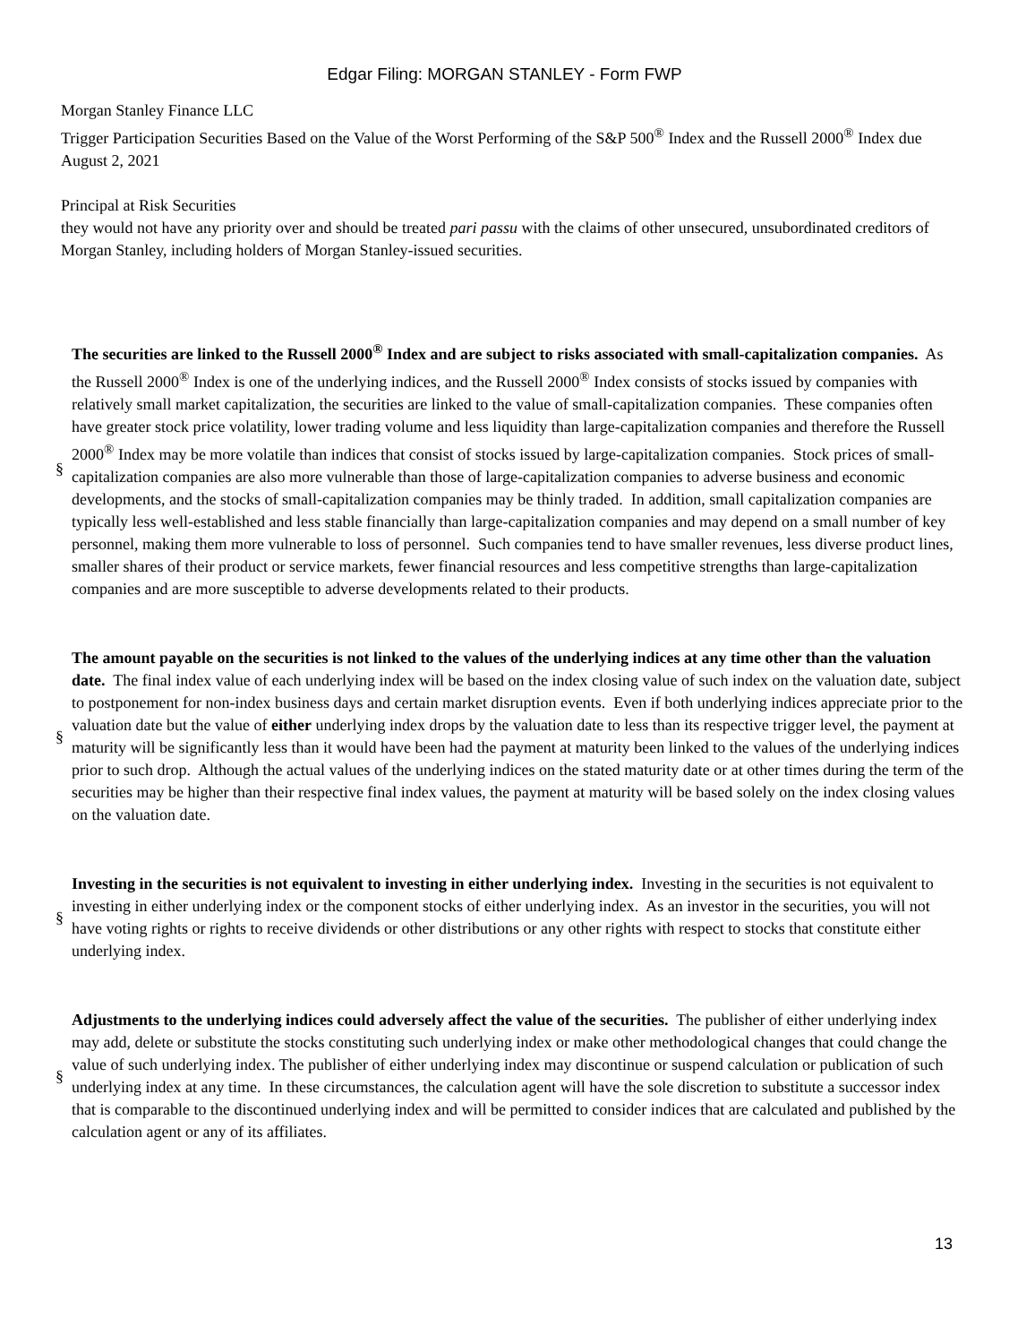Edgar Filing: MORGAN STANLEY - Form FWP
Morgan Stanley Finance LLC
Trigger Participation Securities Based on the Value of the Worst Performing of the S&P 500<sup>®</sup> Index and the Russell 2000<sup>®</sup> Index due August 2, 2021
Principal at Risk Securities
they would not have any priority over and should be treated pari passu with the claims of other unsecured, unsubordinated creditors of Morgan Stanley, including holders of Morgan Stanley-issued securities.
§ The securities are linked to the Russell 2000<sup>®</sup> Index and are subject to risks associated with small-capitalization companies. As the Russell 2000<sup>®</sup> Index is one of the underlying indices, and the Russell 2000<sup>®</sup> Index consists of stocks issued by companies with relatively small market capitalization, the securities are linked to the value of small-capitalization companies. These companies often have greater stock price volatility, lower trading volume and less liquidity than large-capitalization companies and therefore the Russell 2000<sup>®</sup> Index may be more volatile than indices that consist of stocks issued by large-capitalization companies. Stock prices of small-capitalization companies are also more vulnerable than those of large-capitalization companies to adverse business and economic developments, and the stocks of small-capitalization companies may be thinly traded. In addition, small capitalization companies are typically less well-established and less stable financially than large-capitalization companies and may depend on a small number of key personnel, making them more vulnerable to loss of personnel. Such companies tend to have smaller revenues, less diverse product lines, smaller shares of their product or service markets, fewer financial resources and less competitive strengths than large-capitalization companies and are more susceptible to adverse developments related to their products.
§ The amount payable on the securities is not linked to the values of the underlying indices at any time other than the valuation date. The final index value of each underlying index will be based on the index closing value of such index on the valuation date, subject to postponement for non-index business days and certain market disruption events. Even if both underlying indices appreciate prior to the valuation date but the value of either underlying index drops by the valuation date to less than its respective trigger level, the payment at maturity will be significantly less than it would have been had the payment at maturity been linked to the values of the underlying indices prior to such drop. Although the actual values of the underlying indices on the stated maturity date or at other times during the term of the securities may be higher than their respective final index values, the payment at maturity will be based solely on the index closing values on the valuation date.
§ Investing in the securities is not equivalent to investing in either underlying index. Investing in the securities is not equivalent to investing in either underlying index or the component stocks of either underlying index. As an investor in the securities, you will not have voting rights or rights to receive dividends or other distributions or any other rights with respect to stocks that constitute either underlying index.
§ Adjustments to the underlying indices could adversely affect the value of the securities. The publisher of either underlying index may add, delete or substitute the stocks constituting such underlying index or make other methodological changes that could change the value of such underlying index. The publisher of either underlying index may discontinue or suspend calculation or publication of such underlying index at any time. In these circumstances, the calculation agent will have the sole discretion to substitute a successor index that is comparable to the discontinued underlying index and will be permitted to consider indices that are calculated and published by the calculation agent or any of its affiliates.
13